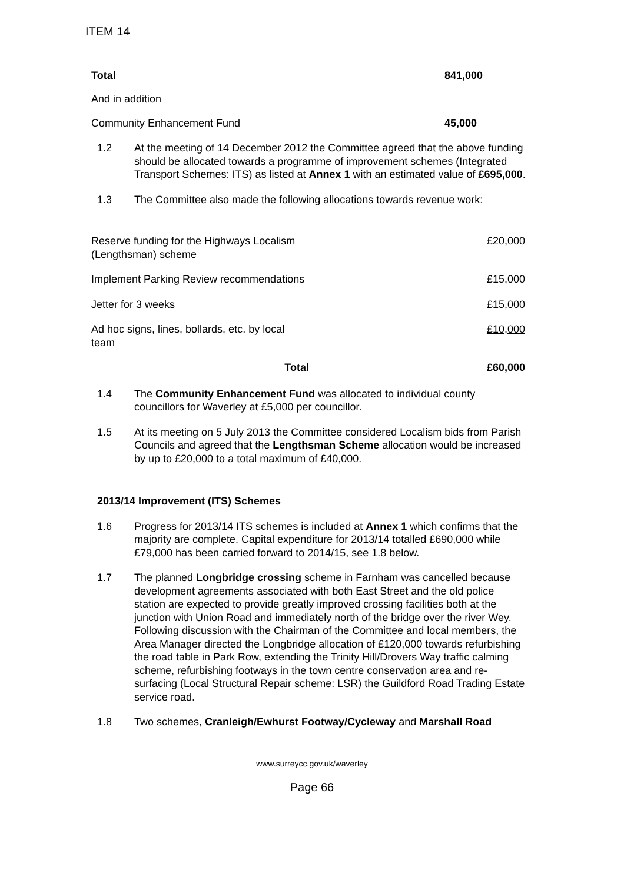ITEM 14
Total 841,000
And in addition
Community Enhancement Fund 45,000
1.2 At the meeting of 14 December 2012 the Committee agreed that the above funding should be allocated towards a programme of improvement schemes (Integrated Transport Schemes: ITS) as listed at Annex 1 with an estimated value of £695,000.
1.3 The Committee also made the following allocations towards revenue work:
| Reserve funding for the Highways Localism (Lengthsman) scheme | | £20,000 |
| Implement Parking Review recommendations | | £15,000 |
| Jetter for 3 weeks | | £15,000 |
| Ad hoc signs, lines, bollards, etc. by local team | | £10,000 |
| Total | | £60,000 |
1.4 The Community Enhancement Fund was allocated to individual county councillors for Waverley at £5,000 per councillor.
1.5 At its meeting on 5 July 2013 the Committee considered Localism bids from Parish Councils and agreed that the Lengthsman Scheme allocation would be increased by up to £20,000 to a total maximum of £40,000.
2013/14 Improvement (ITS) Schemes
1.6 Progress for 2013/14 ITS schemes is included at Annex 1 which confirms that the majority are complete. Capital expenditure for 2013/14 totalled £690,000 while £79,000 has been carried forward to 2014/15, see 1.8 below.
1.7 The planned Longbridge crossing scheme in Farnham was cancelled because development agreements associated with both East Street and the old police station are expected to provide greatly improved crossing facilities both at the junction with Union Road and immediately north of the bridge over the river Wey. Following discussion with the Chairman of the Committee and local members, the Area Manager directed the Longbridge allocation of £120,000 towards refurbishing the road table in Park Row, extending the Trinity Hill/Drovers Way traffic calming scheme, refurbishing footways in the town centre conservation area and re-surfacing (Local Structural Repair scheme: LSR) the Guildford Road Trading Estate service road.
1.8 Two schemes, Cranleigh/Ewhurst Footway/Cycleway and Marshall Road
www.surreycc.gov.uk/waverley
Page 66